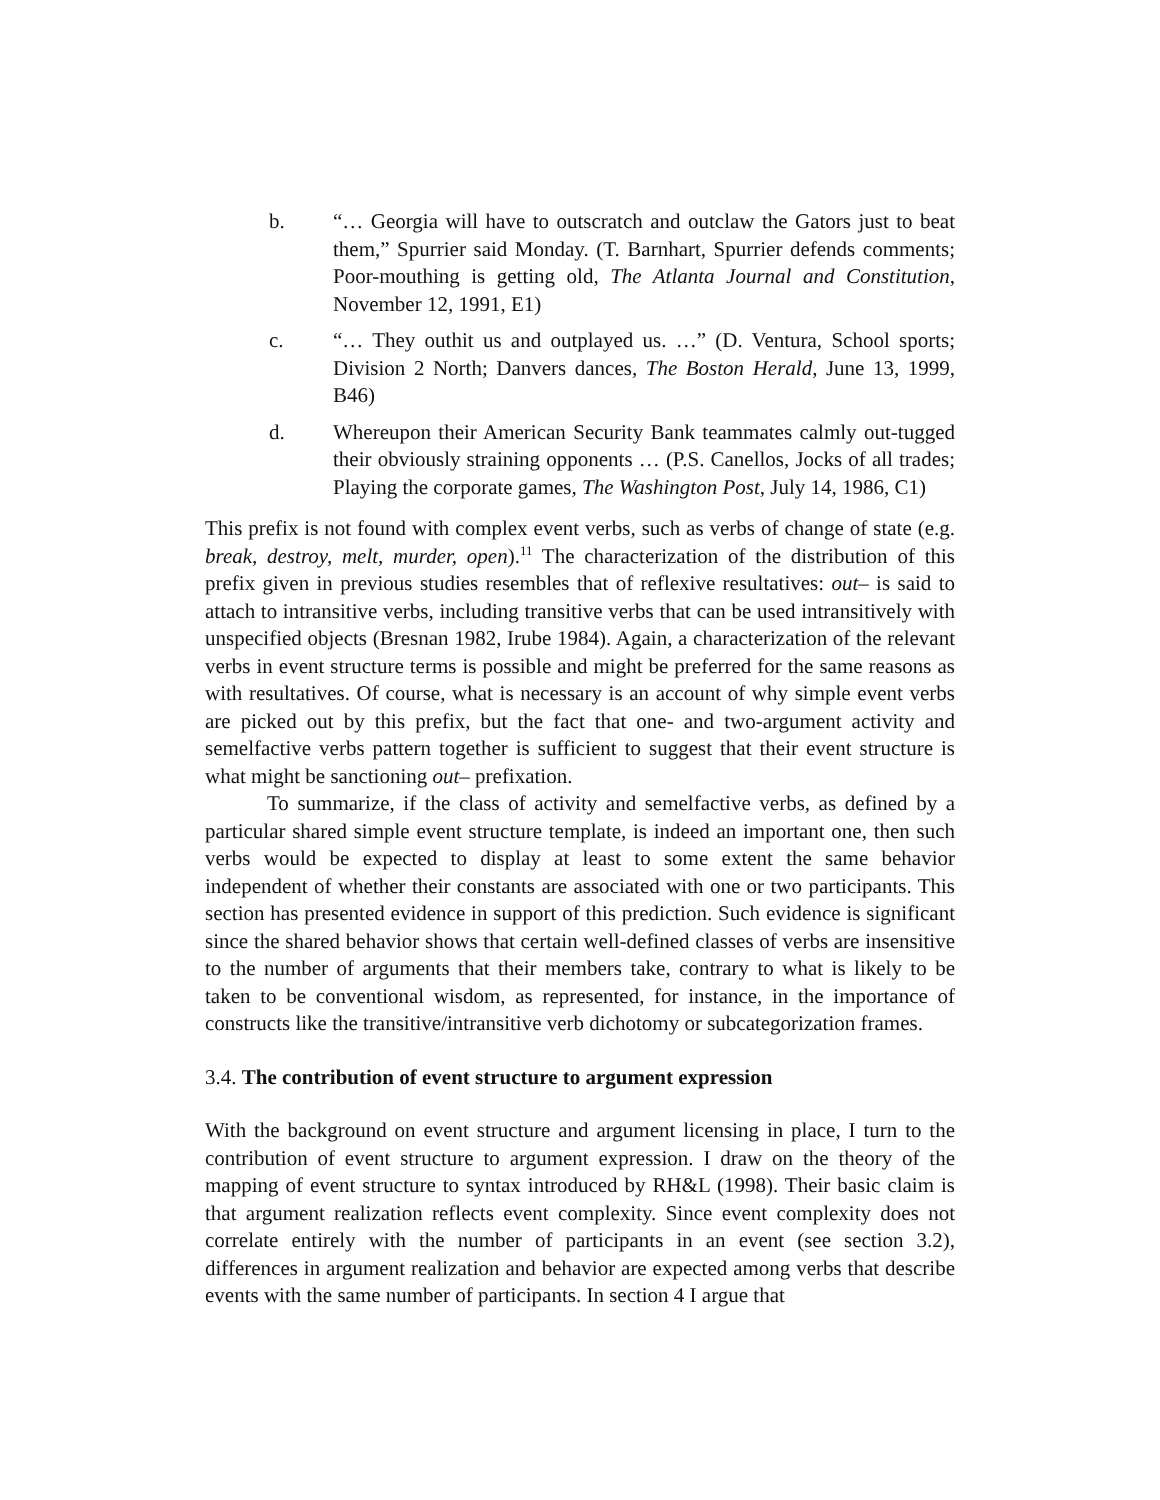b. “… Georgia will have to outscratch and outclaw the Gators just to beat them,” Spurrier said Monday. (T. Barnhart, Spurrier defends comments; Poor-mouthing is getting old, The Atlanta Journal and Constitution, November 12, 1991, E1)
c. “… They outhit us and outplayed us. …” (D. Ventura, School sports; Division 2 North; Danvers dances, The Boston Herald, June 13, 1999, B46)
d. Whereupon their American Security Bank teammates calmly out-tugged their obviously straining opponents … (P.S. Canellos, Jocks of all trades; Playing the corporate games, The Washington Post, July 14, 1986, C1)
This prefix is not found with complex event verbs, such as verbs of change of state (e.g. break, destroy, melt, murder, open).<sup>11</sup> The characterization of the distribution of this prefix given in previous studies resembles that of reflexive resultatives: out– is said to attach to intransitive verbs, including transitive verbs that can be used intransitively with unspecified objects (Bresnan 1982, Irube 1984). Again, a characterization of the relevant verbs in event structure terms is possible and might be preferred for the same reasons as with resultatives. Of course, what is necessary is an account of why simple event verbs are picked out by this prefix, but the fact that one- and two-argument activity and semelfactive verbs pattern together is sufficient to suggest that their event structure is what might be sanctioning out– prefixation.
To summarize, if the class of activity and semelfactive verbs, as defined by a particular shared simple event structure template, is indeed an important one, then such verbs would be expected to display at least to some extent the same behavior independent of whether their constants are associated with one or two participants. This section has presented evidence in support of this prediction. Such evidence is significant since the shared behavior shows that certain well-defined classes of verbs are insensitive to the number of arguments that their members take, contrary to what is likely to be taken to be conventional wisdom, as represented, for instance, in the importance of constructs like the transitive/intransitive verb dichotomy or subcategorization frames.
3.4. The contribution of event structure to argument expression
With the background on event structure and argument licensing in place, I turn to the contribution of event structure to argument expression. I draw on the theory of the mapping of event structure to syntax introduced by RH&L (1998). Their basic claim is that argument realization reflects event complexity. Since event complexity does not correlate entirely with the number of participants in an event (see section 3.2), differences in argument realization and behavior are expected among verbs that describe events with the same number of participants. In section 4 I argue that